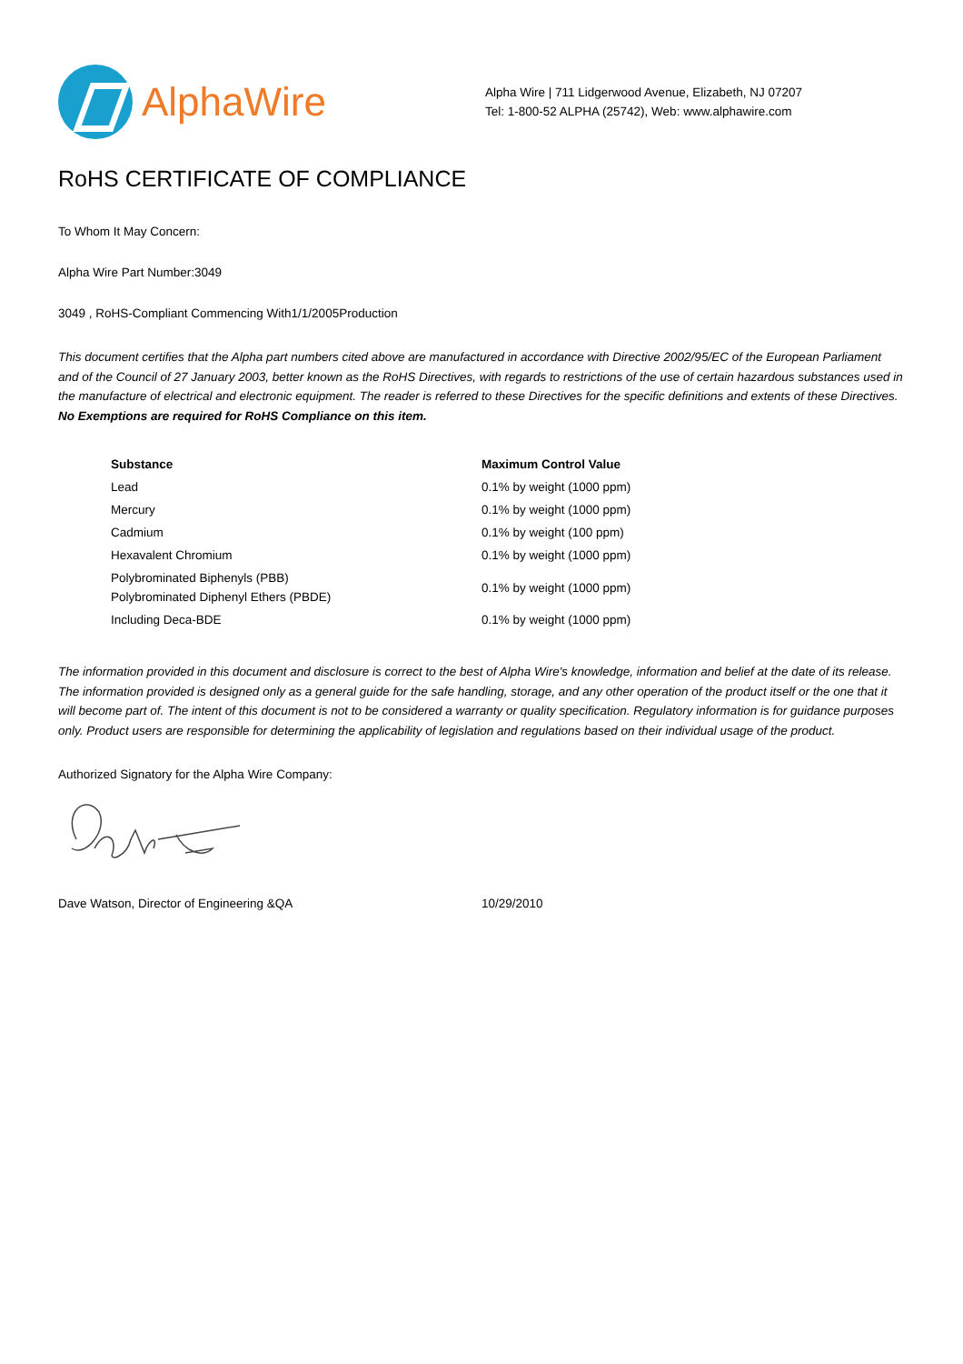AlphaWire
Alpha Wire | 711 Lidgerwood Avenue, Elizabeth, NJ 07207
Tel: 1-800-52 ALPHA (25742), Web: www.alphawire.com
RoHS CERTIFICATE OF COMPLIANCE
To Whom It May Concern:
Alpha Wire Part Number:3049
3049 , RoHS-Compliant Commencing With1/1/2005Production
This document certifies that the Alpha part numbers cited above are manufactured in accordance with Directive 2002/95/EC of the European Parliament and of the Council of 27 January 2003, better known as the RoHS Directives, with regards to restrictions of the use of certain hazardous substances used in the manufacture of electrical and electronic equipment. The reader is referred to these Directives for the specific definitions and extents of these Directives. No Exemptions are required for RoHS Compliance on this item.
| Substance | Maximum Control Value |
| --- | --- |
| Lead | 0.1% by weight (1000 ppm) |
| Mercury | 0.1% by weight (1000 ppm) |
| Cadmium | 0.1% by weight (100 ppm) |
| Hexavalent Chromium | 0.1% by weight (1000 ppm) |
| Polybrominated Biphenyls (PBB) Polybrominated Diphenyl Ethers (PBDE) | 0.1% by weight (1000 ppm) |
| Including Deca-BDE | 0.1% by weight (1000 ppm) |
The information provided in this document and disclosure is correct to the best of Alpha Wire's knowledge, information and belief at the date of its release. The information provided is designed only as a general guide for the safe handling, storage, and any other operation of the product itself or the one that it will become part of. The intent of this document is not to be considered a warranty or quality specification. Regulatory information is for guidance purposes only. Product users are responsible for determining the applicability of legislation and regulations based on their individual usage of the product.
Authorized Signatory for the Alpha Wire Company:
Dave Watson, Director of Engineering &QA 10/29/2010